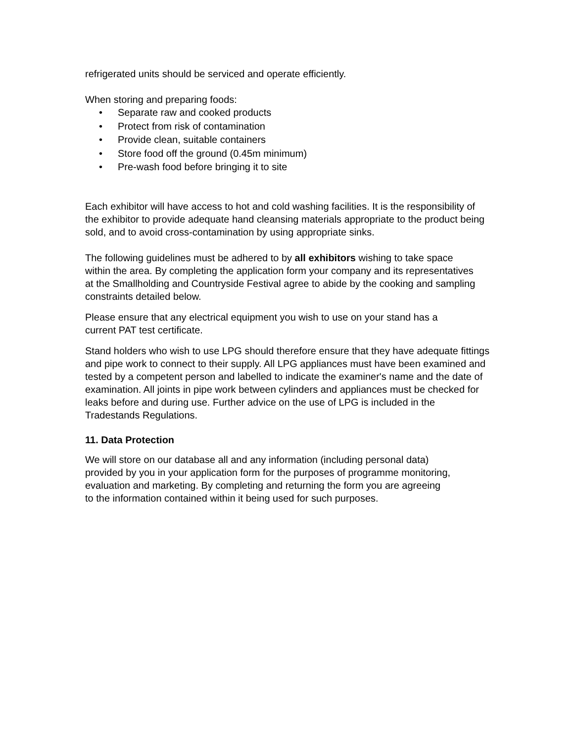refrigerated units should be serviced and operate efficiently.
When storing and preparing foods:
• Separate raw and cooked products
• Protect from risk of contamination
• Provide clean, suitable containers
• Store food off the ground (0.45m minimum)
• Pre-wash food before bringing it to site
Each exhibitor will have access to hot and cold washing facilities. It is the responsibility of the exhibitor to provide adequate hand cleansing materials appropriate to the product being sold, and to avoid cross-contamination by using appropriate sinks.
The following guidelines must be adhered to by all exhibitors wishing to take space within the area. By completing the application form your company and its representatives at the Smallholding and Countryside Festival agree to abide by the cooking and sampling constraints detailed below.
Please ensure that any electrical equipment you wish to use on your stand has a current PAT test certificate.
Stand holders who wish to use LPG should therefore ensure that they have adequate fittings and pipe work to connect to their supply. All LPG appliances must have been examined and tested by a competent person and labelled to indicate the examiner's name and the date of examination. All joints in pipe work between cylinders and appliances must be checked for leaks before and during use. Further advice on the use of LPG is included in the Tradestands Regulations.
11. Data Protection
We will store on our database all and any information (including personal data) provided by you in your application form for the purposes of programme monitoring, evaluation and marketing. By completing and returning the form you are agreeing to the information contained within it being used for such purposes.